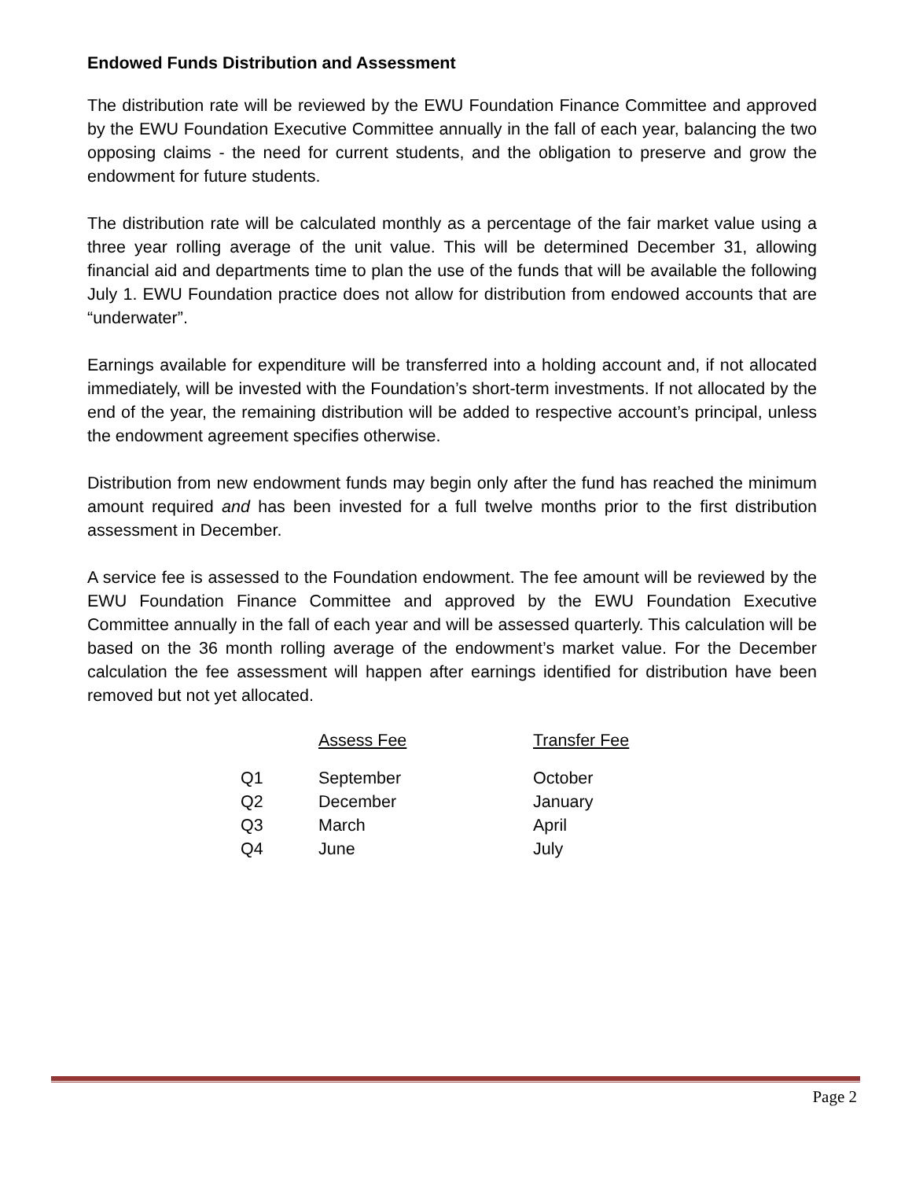Endowed Funds Distribution and Assessment
The distribution rate will be reviewed by the EWU Foundation Finance Committee and approved by the EWU Foundation Executive Committee annually in the fall of each year, balancing the two opposing claims - the need for current students, and the obligation to preserve and grow the endowment for future students.
The distribution rate will be calculated monthly as a percentage of the fair market value using a three year rolling average of the unit value. This will be determined December 31, allowing financial aid and departments time to plan the use of the funds that will be available the following July 1. EWU Foundation practice does not allow for distribution from endowed accounts that are “underwater”.
Earnings available for expenditure will be transferred into a holding account and, if not allocated immediately, will be invested with the Foundation’s short-term investments. If not allocated by the end of the year, the remaining distribution will be added to respective account’s principal, unless the endowment agreement specifies otherwise.
Distribution from new endowment funds may begin only after the fund has reached the minimum amount required and has been invested for a full twelve months prior to the first distribution assessment in December.
A service fee is assessed to the Foundation endowment. The fee amount will be reviewed by the EWU Foundation Finance Committee and approved by the EWU Foundation Executive Committee annually in the fall of each year and will be assessed quarterly. This calculation will be based on the 36 month rolling average of the endowment’s market value. For the December calculation the fee assessment will happen after earnings identified for distribution have been removed but not yet allocated.
| | Assess Fee | Transfer Fee |
| Q1 | September | October |
| Q2 | December | January |
| Q3 | March | April |
| Q4 | June | July |
Page 2